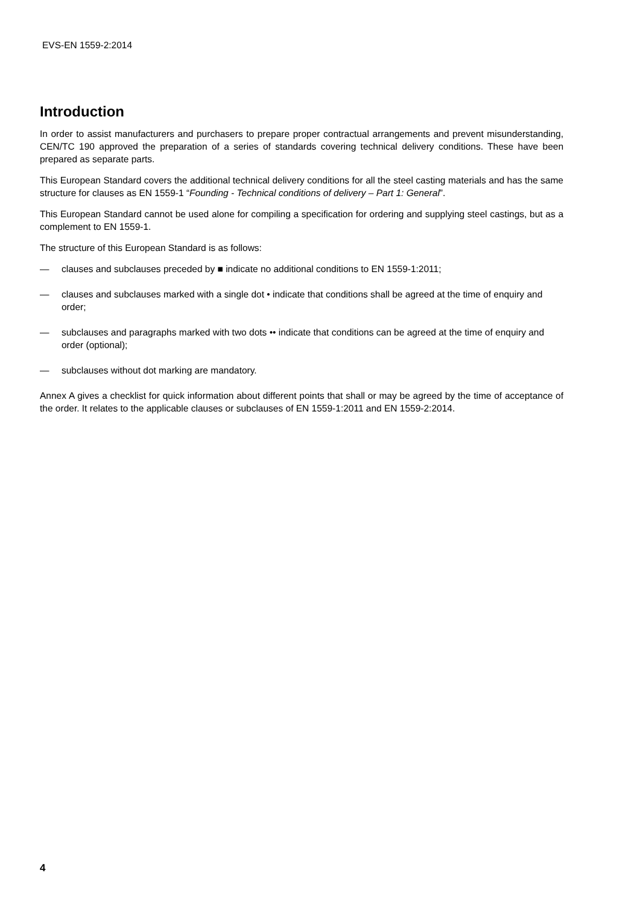EVS-EN 1559-2:2014
Introduction
In order to assist manufacturers and purchasers to prepare proper contractual arrangements and prevent misunderstanding, CEN/TC 190 approved the preparation of a series of standards covering technical delivery conditions. These have been prepared as separate parts.
This European Standard covers the additional technical delivery conditions for all the steel casting materials and has the same structure for clauses as EN 1559-1 “Founding - Technical conditions of delivery – Part 1: General”.
This European Standard cannot be used alone for compiling a specification for ordering and supplying steel castings, but as a complement to EN 1559-1.
The structure of this European Standard is as follows:
— clauses and subclauses preceded by ■ indicate no additional conditions to EN 1559-1:2011;
— clauses and subclauses marked with a single dot • indicate that conditions shall be agreed at the time of enquiry and order;
— subclauses and paragraphs marked with two dots •• indicate that conditions can be agreed at the time of enquiry and order (optional);
— subclauses without dot marking are mandatory.
Annex A gives a checklist for quick information about different points that shall or may be agreed by the time of acceptance of the order. It relates to the applicable clauses or subclauses of EN 1559-1:2011 and EN 1559-2:2014.
4